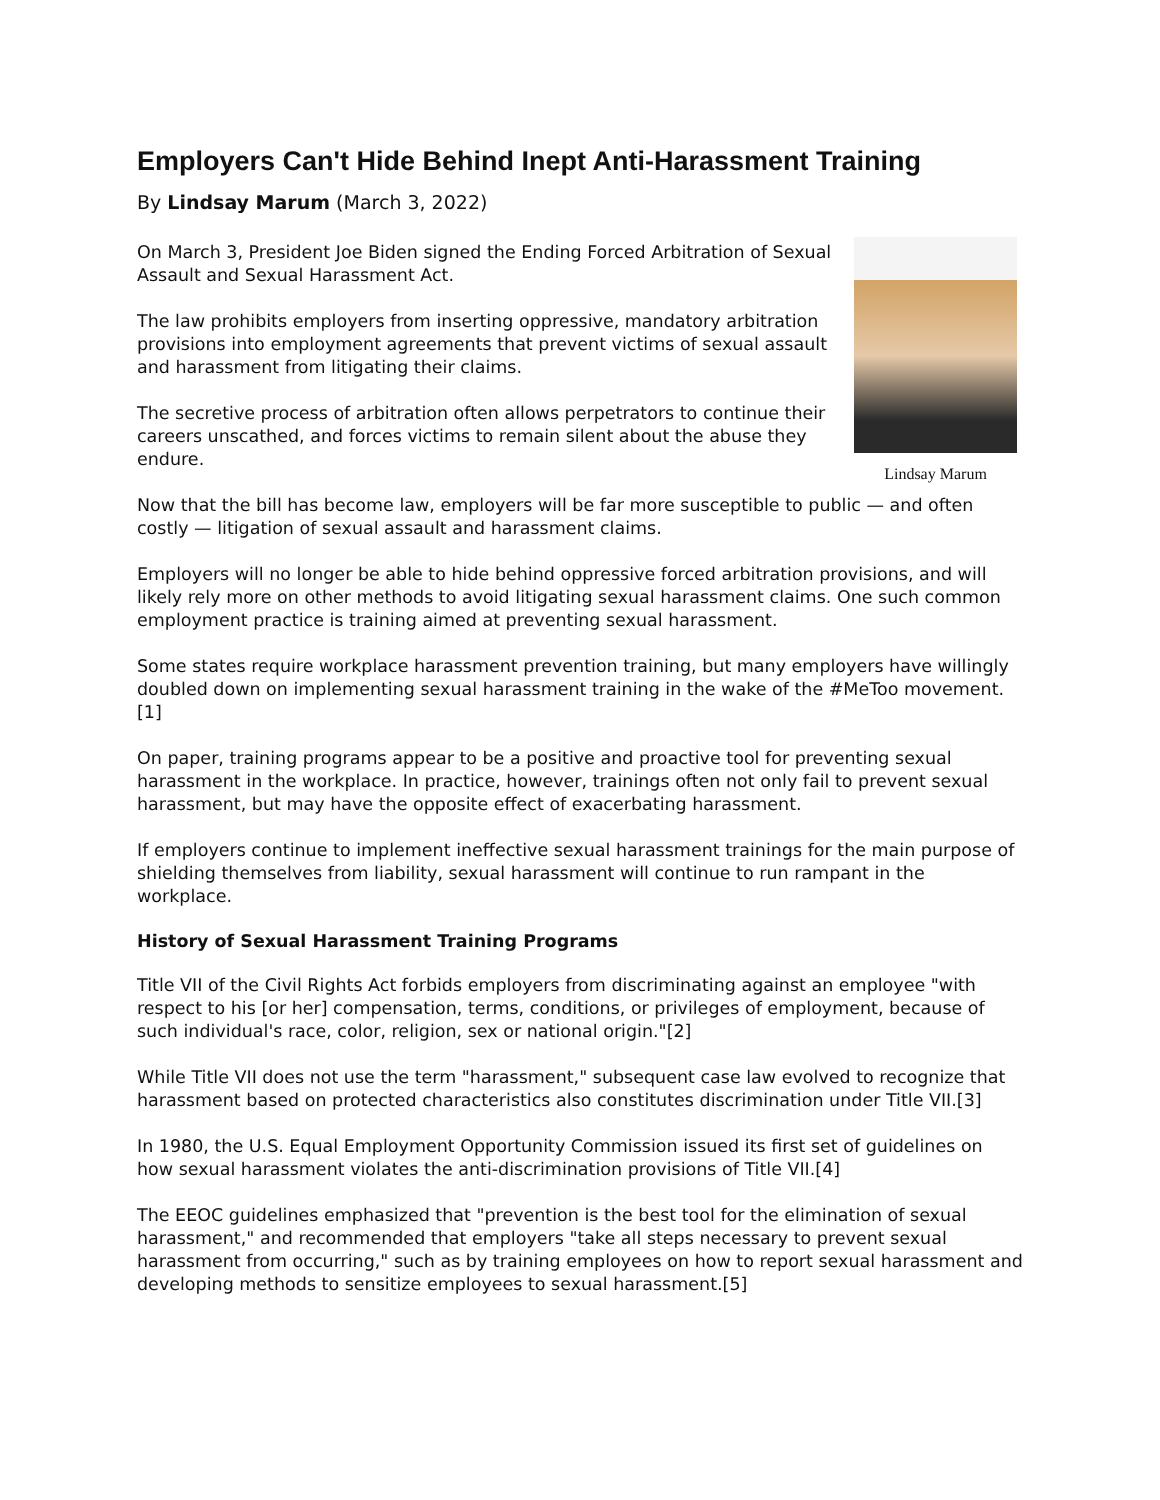Employers Can't Hide Behind Inept Anti-Harassment Training
By Lindsay Marum (March 3, 2022)
Lindsay Marum
On March 3, President Joe Biden signed the Ending Forced Arbitration of Sexual Assault and Sexual Harassment Act.
The law prohibits employers from inserting oppressive, mandatory arbitration provisions into employment agreements that prevent victims of sexual assault and harassment from litigating their claims.
The secretive process of arbitration often allows perpetrators to continue their careers unscathed, and forces victims to remain silent about the abuse they endure.
Now that the bill has become law, employers will be far more susceptible to public — and often costly — litigation of sexual assault and harassment claims.
Employers will no longer be able to hide behind oppressive forced arbitration provisions, and will likely rely more on other methods to avoid litigating sexual harassment claims. One such common employment practice is training aimed at preventing sexual harassment.
Some states require workplace harassment prevention training, but many employers have willingly doubled down on implementing sexual harassment training in the wake of the #MeToo movement.[1]
On paper, training programs appear to be a positive and proactive tool for preventing sexual harassment in the workplace. In practice, however, trainings often not only fail to prevent sexual harassment, but may have the opposite effect of exacerbating harassment.
If employers continue to implement ineffective sexual harassment trainings for the main purpose of shielding themselves from liability, sexual harassment will continue to run rampant in the workplace.
History of Sexual Harassment Training Programs
Title VII of the Civil Rights Act forbids employers from discriminating against an employee "with respect to his [or her] compensation, terms, conditions, or privileges of employment, because of such individual's race, color, religion, sex or national origin."[2]
While Title VII does not use the term "harassment," subsequent case law evolved to recognize that harassment based on protected characteristics also constitutes discrimination under Title VII.[3]
In 1980, the U.S. Equal Employment Opportunity Commission issued its first set of guidelines on how sexual harassment violates the anti-discrimination provisions of Title VII.[4]
The EEOC guidelines emphasized that "prevention is the best tool for the elimination of sexual harassment," and recommended that employers "take all steps necessary to prevent sexual harassment from occurring," such as by training employees on how to report sexual harassment and developing methods to sensitize employees to sexual harassment.[5]